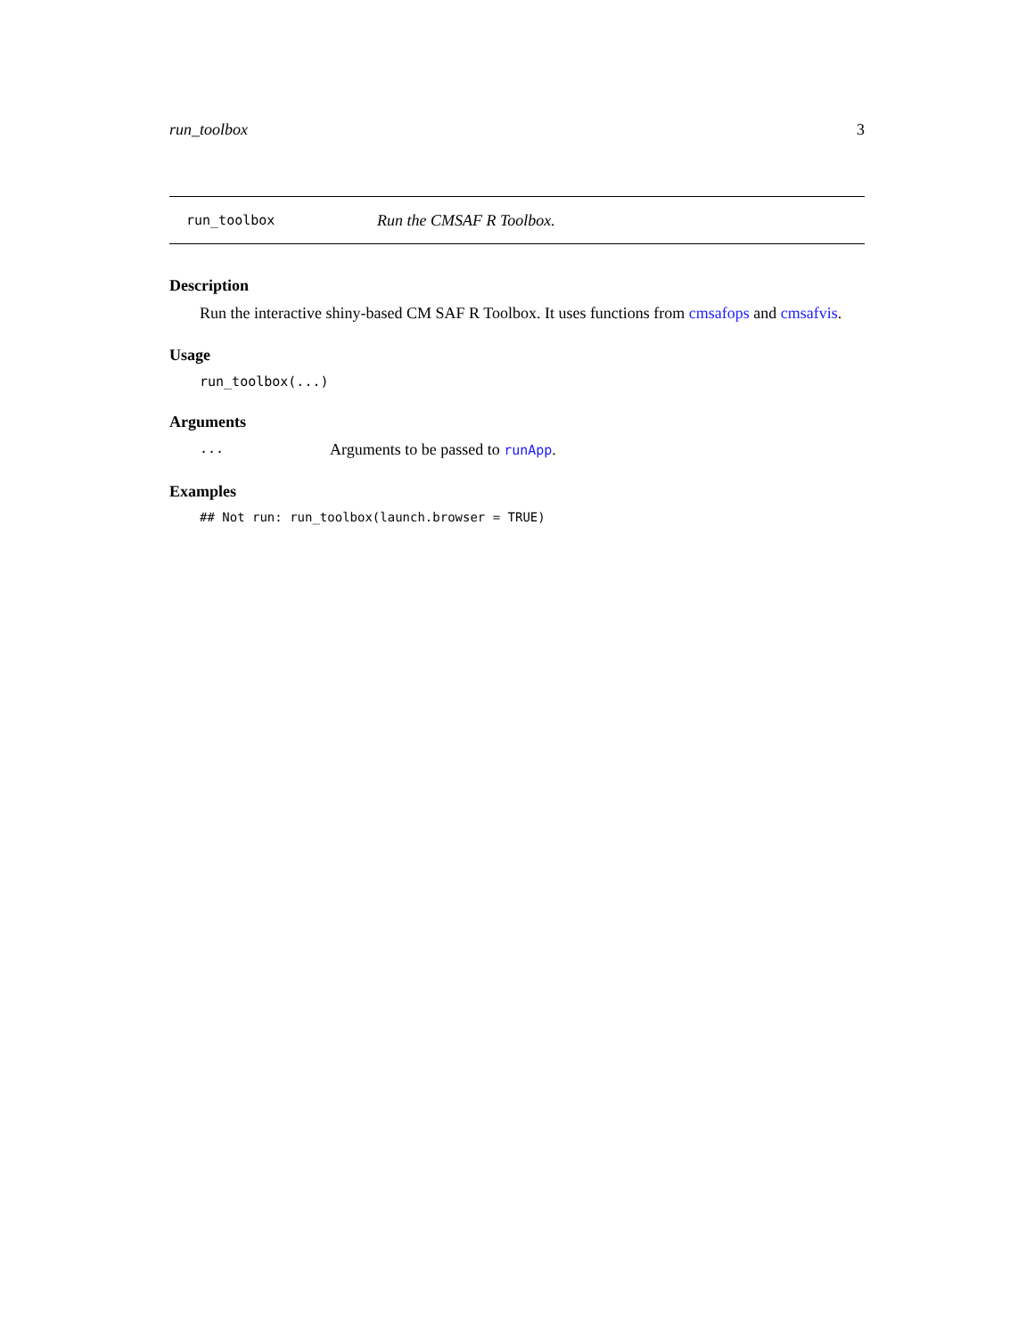run_toolbox 3
run_toolbox Run the CMSAF R Toolbox.
Description
Run the interactive shiny-based CM SAF R Toolbox. It uses functions from cmsafops and cmsafvis.
Usage
run_toolbox(...)
Arguments
... Arguments to be passed to runApp.
Examples
## Not run: run_toolbox(launch.browser = TRUE)